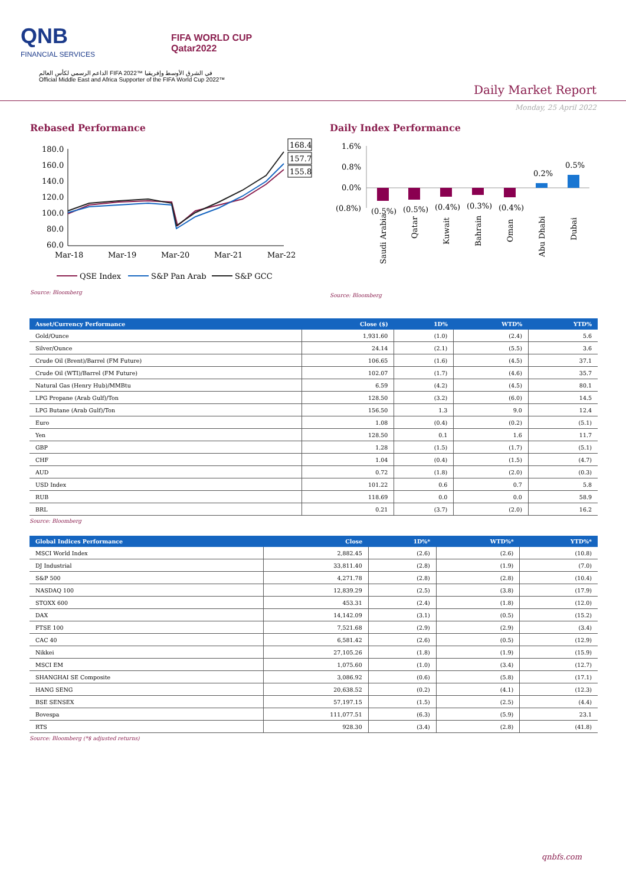QNB
FINANCIAL SERVICES
FIFA WORLD CUP
Qatar2022
الداعم الرسمي لكأس العالم FIFA 2022™ في الشرق الأوسط وإفريقيا
Official Middle East and Africa Supporter of the FIFA World Cup 2022™
Daily Market Report
Monday, 25 April 2022
Rebased Performance
180.0
160.0
140.0
120.0
100.0
80.0
60.0
Mar-18
Mar-19
Mar-20
Mar-21
Mar-22
168.4
157.7
155.8
QSE Index
S&P Pan Arab
S&P GCC
Source: Bloomberg
Daily Index Performance
1.6%
0.8%
0.0%
(0.8%)
(0.5%)
(0.5%)
(0.4%)
(0.3%)
(0.4%)
0.2%
0.5%
Saudi Arabia
Qatar
Kuwait
Bahrain
Oman
Abu Dhabi
Dubai
Source: Bloomberg
| Asset/Currency Performance | Close ($) | 1D% | WTD% | YTD% |
| --- | --- | --- | --- | --- |
| Gold/Ounce | 1,931.60 | (1.0) | (2.4) | 5.6 |
| Silver/Ounce | 24.14 | (2.1) | (5.5) | 3.6 |
| Crude Oil (Brent)/Barrel (FM Future) | 106.65 | (1.6) | (4.5) | 37.1 |
| Crude Oil (WTI)/Barrel (FM Future) | 102.07 | (1.7) | (4.6) | 35.7 |
| Natural Gas (Henry Hub)/MMBtu | 6.59 | (4.2) | (4.5) | 80.1 |
| LPG Propane (Arab Gulf)/Ton | 128.50 | (3.2) | (6.0) | 14.5 |
| LPG Butane (Arab Gulf)/Ton | 156.50 | 1.3 | 9.0 | 12.4 |
| Euro | 1.08 | (0.4) | (0.2) | (5.1) |
| Yen | 128.50 | 0.1 | 1.6 | 11.7 |
| GBP | 1.28 | (1.5) | (1.7) | (5.1) |
| CHF | 1.04 | (0.4) | (1.5) | (4.7) |
| AUD | 0.72 | (1.8) | (2.0) | (0.3) |
| USD Index | 101.22 | 0.6 | 0.7 | 5.8 |
| RUB | 118.69 | 0.0 | 0.0 | 58.9 |
| BRL | 0.21 | (3.7) | (2.0) | 16.2 |
Source: Bloomberg
| Global Indices Performance | Close | 1D%* | WTD%* | YTD%* |
| --- | --- | --- | --- | --- |
| MSCI World Index | 2,882.45 | (2.6) | (2.6) | (10.8) |
| DJ Industrial | 33,811.40 | (2.8) | (1.9) | (7.0) |
| S&P 500 | 4,271.78 | (2.8) | (2.8) | (10.4) |
| NASDAQ 100 | 12,839.29 | (2.5) | (3.8) | (17.9) |
| STOXX 600 | 453.31 | (2.4) | (1.8) | (12.0) |
| DAX | 14,142.09 | (3.1) | (0.5) | (15.2) |
| FTSE 100 | 7,521.68 | (2.9) | (2.9) | (3.4) |
| CAC 40 | 6,581.42 | (2.6) | (0.5) | (12.9) |
| Nikkei | 27,105.26 | (1.8) | (1.9) | (15.9) |
| MSCI EM | 1,075.60 | (1.0) | (3.4) | (12.7) |
| SHANGHAI SE Composite | 3,086.92 | (0.6) | (5.8) | (17.1) |
| HANG SENG | 20,638.52 | (0.2) | (4.1) | (12.3) |
| BSE SENSEX | 57,197.15 | (1.5) | (2.5) | (4.4) |
| Bovespa | 111,077.51 | (6.3) | (5.9) | 23.1 |
| RTS | 928.30 | (3.4) | (2.8) | (41.8) |
Source: Bloomberg (*$ adjusted returns)
qnbfs.com